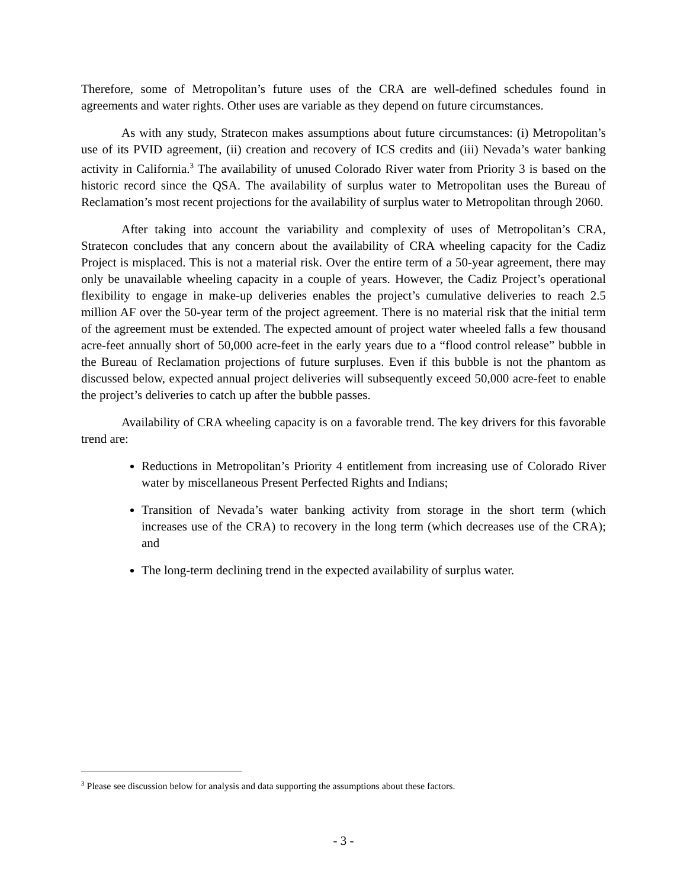Therefore, some of Metropolitan’s future uses of the CRA are well-defined schedules found in agreements and water rights. Other uses are variable as they depend on future circumstances.
As with any study, Stratecon makes assumptions about future circumstances: (i) Metropolitan’s use of its PVID agreement, (ii) creation and recovery of ICS credits and (iii) Nevada’s water banking activity in California.<sup>3</sup> The availability of unused Colorado River water from Priority 3 is based on the historic record since the QSA. The availability of surplus water to Metropolitan uses the Bureau of Reclamation’s most recent projections for the availability of surplus water to Metropolitan through 2060.
After taking into account the variability and complexity of uses of Metropolitan’s CRA, Stratecon concludes that any concern about the availability of CRA wheeling capacity for the Cadiz Project is misplaced. This is not a material risk. Over the entire term of a 50-year agreement, there may only be unavailable wheeling capacity in a couple of years. However, the Cadiz Project’s operational flexibility to engage in make-up deliveries enables the project’s cumulative deliveries to reach 2.5 million AF over the 50-year term of the project agreement. There is no material risk that the initial term of the agreement must be extended. The expected amount of project water wheeled falls a few thousand acre-feet annually short of 50,000 acre-feet in the early years due to a “flood control release” bubble in the Bureau of Reclamation projections of future surpluses. Even if this bubble is not the phantom as discussed below, expected annual project deliveries will subsequently exceed 50,000 acre-feet to enable the project’s deliveries to catch up after the bubble passes.
Availability of CRA wheeling capacity is on a favorable trend. The key drivers for this favorable trend are:
Reductions in Metropolitan’s Priority 4 entitlement from increasing use of Colorado River water by miscellaneous Present Perfected Rights and Indians;
Transition of Nevada’s water banking activity from storage in the short term (which increases use of the CRA) to recovery in the long term (which decreases use of the CRA); and
The long-term declining trend in the expected availability of surplus water.
<sup>3</sup> Please see discussion below for analysis and data supporting the assumptions about these factors.
- 3 -